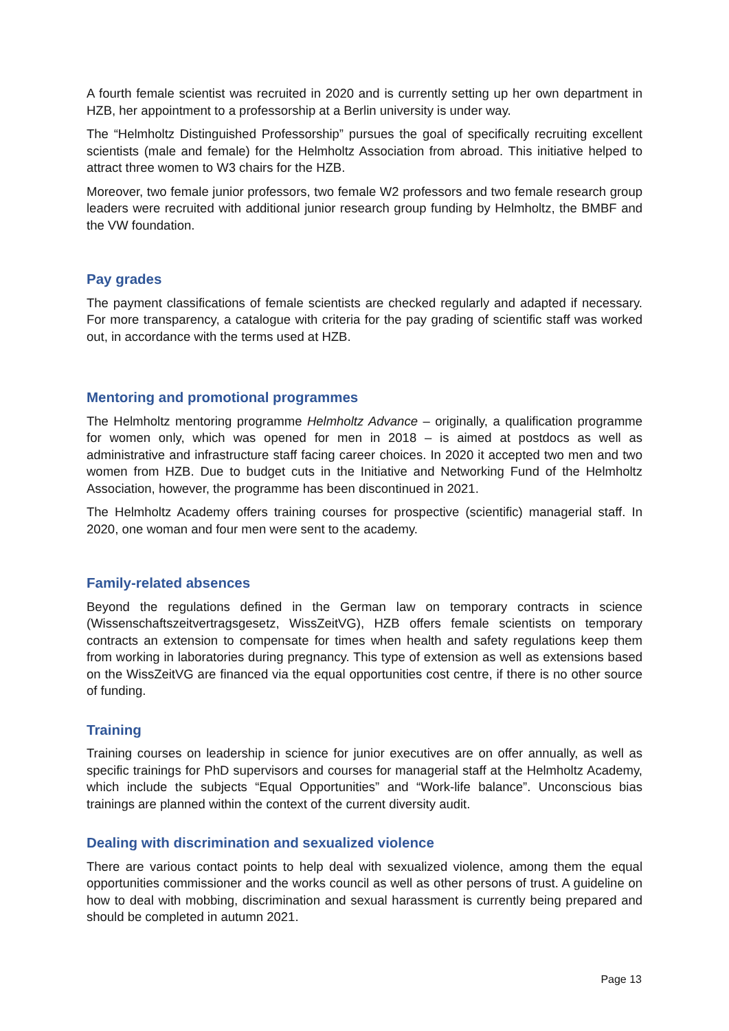A fourth female scientist was recruited in 2020 and is currently setting up her own department in HZB, her appointment to a professorship at a Berlin university is under way.
The “Helmholtz Distinguished Professorship” pursues the goal of specifically recruiting excellent scientists (male and female) for the Helmholtz Association from abroad. This initiative helped to attract three women to W3 chairs for the HZB.
Moreover, two female junior professors, two female W2 professors and two female research group leaders were recruited with additional junior research group funding by Helmholtz, the BMBF and the VW foundation.
Pay grades
The payment classifications of female scientists are checked regularly and adapted if necessary. For more transparency, a catalogue with criteria for the pay grading of scientific staff was worked out, in accordance with the terms used at HZB.
Mentoring and promotional programmes
The Helmholtz mentoring programme Helmholtz Advance – originally, a qualification programme for women only, which was opened for men in 2018 – is aimed at postdocs as well as administrative and infrastructure staff facing career choices. In 2020 it accepted two men and two women from HZB. Due to budget cuts in the Initiative and Networking Fund of the Helmholtz Association, however, the programme has been discontinued in 2021.
The Helmholtz Academy offers training courses for prospective (scientific) managerial staff. In 2020, one woman and four men were sent to the academy.
Family-related absences
Beyond the regulations defined in the German law on temporary contracts in science (Wissenschaftszeitvertragsgesetz, WissZeitVG), HZB offers female scientists on temporary contracts an extension to compensate for times when health and safety regulations keep them from working in laboratories during pregnancy. This type of extension as well as extensions based on the WissZeitVG are financed via the equal opportunities cost centre, if there is no other source of funding.
Training
Training courses on leadership in science for junior executives are on offer annually, as well as specific trainings for PhD supervisors and courses for managerial staff at the Helmholtz Academy, which include the subjects “Equal Opportunities” and “Work-life balance”. Unconscious bias trainings are planned within the context of the current diversity audit.
Dealing with discrimination and sexualized violence
There are various contact points to help deal with sexualized violence, among them the equal opportunities commissioner and the works council as well as other persons of trust. A guideline on how to deal with mobbing, discrimination and sexual harassment is currently being prepared and should be completed in autumn 2021.
Page 13